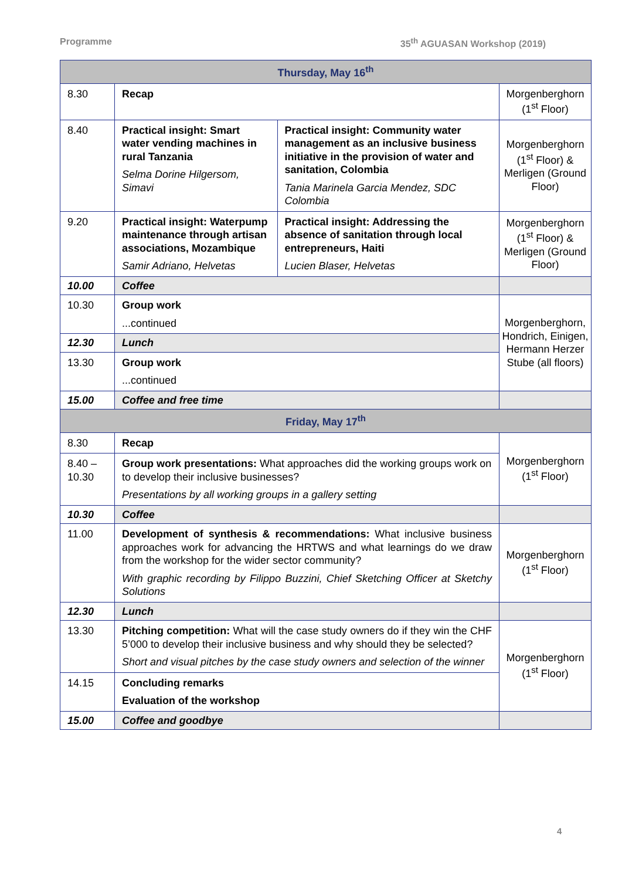Programme 35<sup>th</sup> AGUASAN Workshop (2019)
| Thursday, May 16<sup>th</sup> | | | |
| 8.30 | Recap | | Morgenberghorn (1<sup>st</sup> Floor) |
| 8.40 | Practical insight: Smart water vending machines in rural Tanzania Selma Dorine Hilgersom, Simavi | Practical insight: Community water management as an inclusive business initiative in the provision of water and sanitation, Colombia Tania Marinela Garcia Mendez, SDC Colombia | Morgenberghorn (1<sup>st</sup> Floor) & Merligen (Ground Floor) |
| 9.20 | Practical insight: Waterpump maintenance through artisan associations, Mozambique Samir Adriano, Helvetas | Practical insight: Addressing the absence of sanitation through local entrepreneurs, Haiti Lucien Blaser, Helvetas | Morgenberghorn (1<sup>st</sup> Floor) & Merligen (Ground Floor) |
| 10.00 | Coffee | | |
| 10.30 | Group work ...continued | | Morgenberghorn, Hondrich, Einigen, Hermann Herzer Stube (all floors) |
| 12.30 | Lunch | | |
| 13.30 | Group work ...continued | | |
| 15.00 | Coffee and free time | | |
| Friday, May 17<sup>th</sup> | | | |
| 8.30 | Recap | | Morgenberghorn (1<sup>st</sup> Floor) |
| 8.40 – 10.30 | Group work presentations: What approaches did the working groups work on to develop their inclusive businesses? Presentations by all working groups in a gallery setting | | |
| 10.30 | Coffee | | |
| 11.00 | Development of synthesis & recommendations: What inclusive business approaches work for advancing the HRTWS and what learnings do we draw from the workshop for the wider sector community? With graphic recording by Filippo Buzzini, Chief Sketching Officer at Sketchy Solutions | | Morgenberghorn (1<sup>st</sup> Floor) |
| 12.30 | Lunch | | |
| 13.30 | Pitching competition: What will the case study owners do if they win the CHF 5’000 to develop their inclusive business and why should they be selected? Short and visual pitches by the case study owners and selection of the winner | | Morgenberghorn (1<sup>st</sup> Floor) |
| 14.15 | Concluding remarks Evaluation of the workshop | | |
| 15.00 | Coffee and goodbye | | |
4